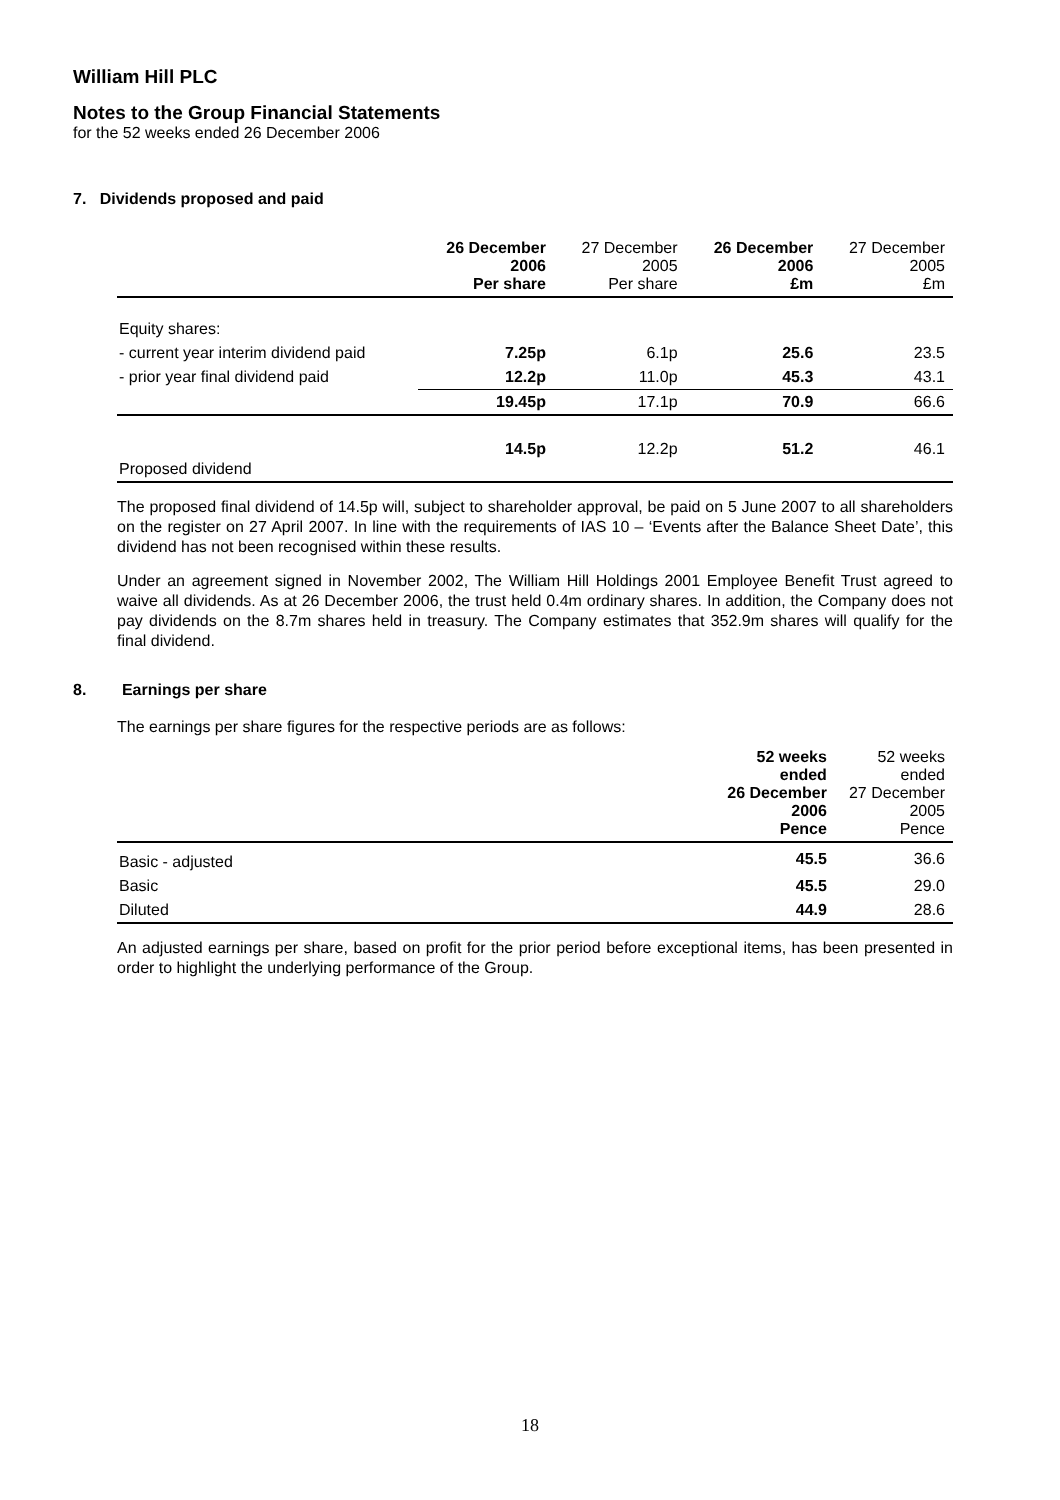William Hill PLC
Notes to the Group Financial Statements
for the 52 weeks ended 26 December 2006
7. Dividends proposed and paid
| | 26 December 2006 Per share | 27 December 2005 Per share | 26 December 2006 £m | 27 December 2005 £m |
| --- | --- | --- | --- | --- |
| Equity shares: | | | | |
| - current year interim dividend paid | 7.25p | 6.1p | 25.6 | 23.5 |
| - prior year final dividend paid | 12.2p | 11.0p | 45.3 | 43.1 |
| | 19.45p | 17.1p | 70.9 | 66.6 |
| Proposed dividend | 14.5p | 12.2p | 51.2 | 46.1 |
The proposed final dividend of 14.5p will, subject to shareholder approval, be paid on 5 June 2007 to all shareholders on the register on 27 April 2007. In line with the requirements of IAS 10 – ‘Events after the Balance Sheet Date’, this dividend has not been recognised within these results.
Under an agreement signed in November 2002, The William Hill Holdings 2001 Employee Benefit Trust agreed to waive all dividends. As at 26 December 2006, the trust held 0.4m ordinary shares. In addition, the Company does not pay dividends on the 8.7m shares held in treasury. The Company estimates that 352.9m shares will qualify for the final dividend.
8. Earnings per share
The earnings per share figures for the respective periods are as follows:
| | 52 weeks ended 26 December 2006 Pence | 52 weeks ended 27 December 2005 Pence |
| --- | --- | --- |
| Basic - adjusted | 45.5 | 36.6 |
| Basic | 45.5 | 29.0 |
| Diluted | 44.9 | 28.6 |
An adjusted earnings per share, based on profit for the prior period before exceptional items, has been presented in order to highlight the underlying performance of the Group.
18